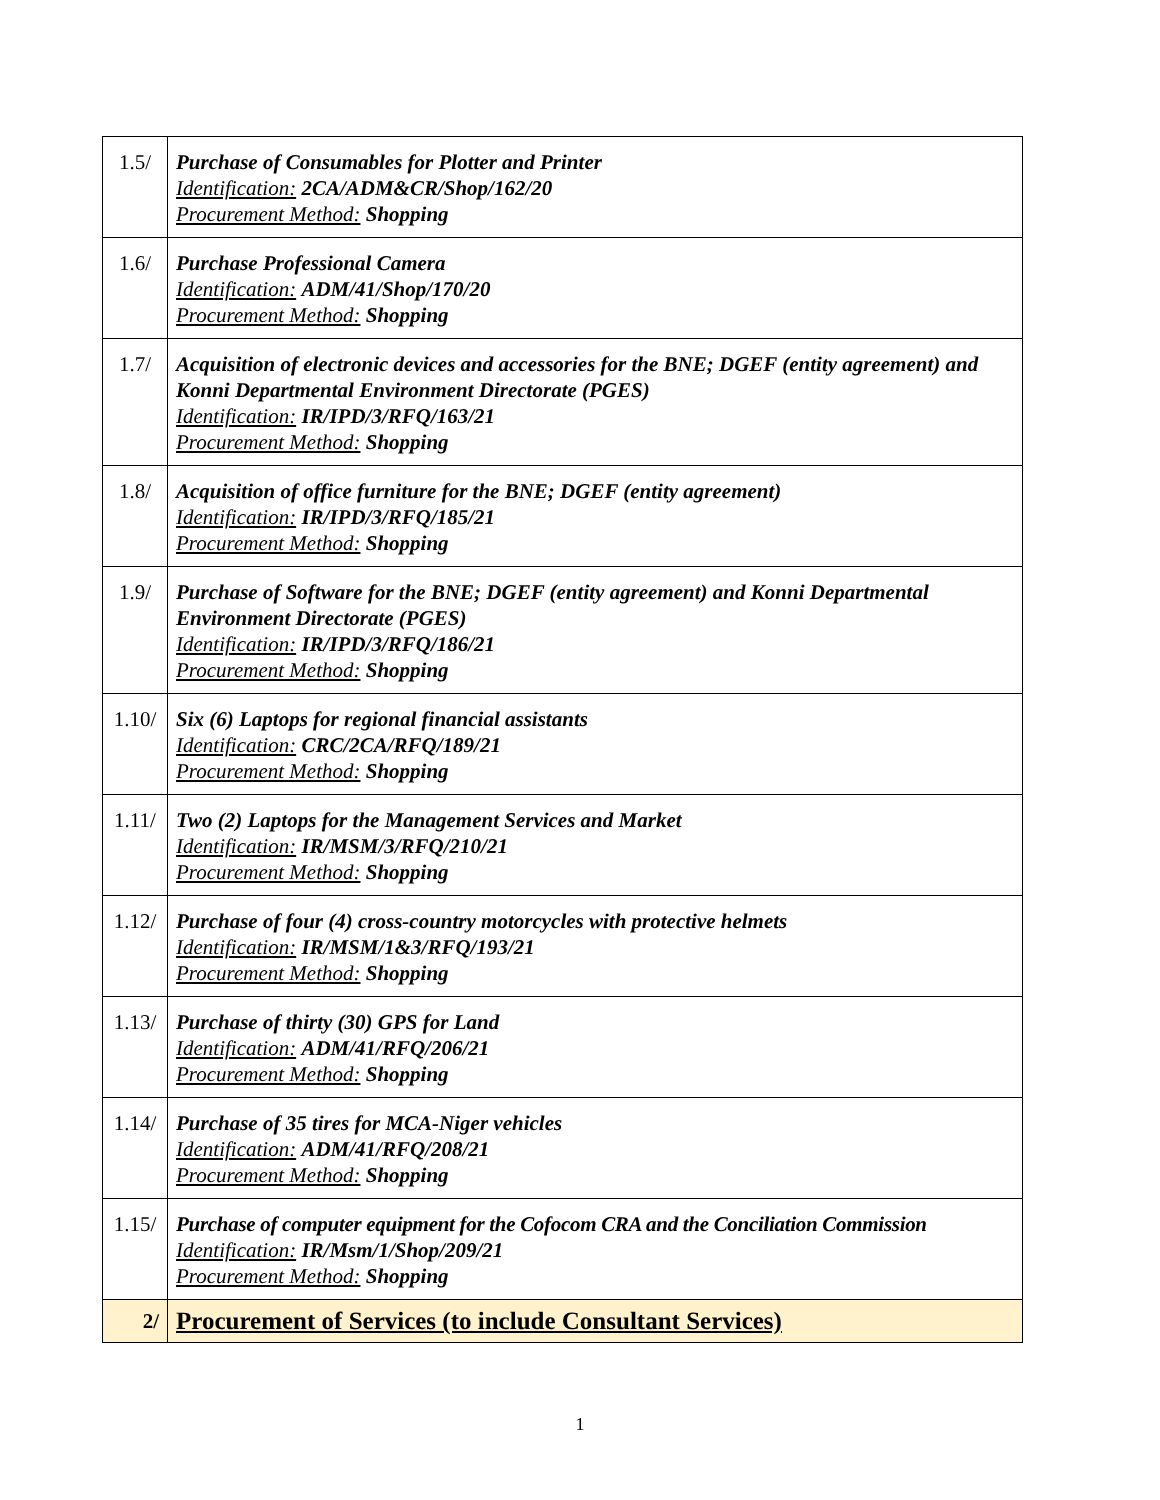| 1.5/ | Purchase of Consumables for Plotter and Printer Identification: 2CA/ADM&CR/Shop/162/20 Procurement Method: Shopping |
| 1.6/ | Purchase Professional Camera Identification: ADM/41/Shop/170/20 Procurement Method: Shopping |
| 1.7/ | Acquisition of electronic devices and accessories for the BNE; DGEF (entity agreement) and Konni Departmental Environment Directorate (PGES) Identification: IR/IPD/3/RFQ/163/21 Procurement Method: Shopping |
| 1.8/ | Acquisition of office furniture for the BNE; DGEF (entity agreement) Identification: IR/IPD/3/RFQ/185/21 Procurement Method: Shopping |
| 1.9/ | Purchase of Software for the BNE; DGEF (entity agreement) and Konni Departmental Environment Directorate (PGES) Identification: IR/IPD/3/RFQ/186/21 Procurement Method: Shopping |
| 1.10/ | Six (6) Laptops for regional financial assistants Identification: CRC/2CA/RFQ/189/21 Procurement Method: Shopping |
| 1.11/ | Two (2) Laptops for the Management Services and Market Identification: IR/MSM/3/RFQ/210/21 Procurement Method: Shopping |
| 1.12/ | Purchase of four (4) cross-country motorcycles with protective helmets Identification: IR/MSM/1&3/RFQ/193/21 Procurement Method: Shopping |
| 1.13/ | Purchase of thirty (30) GPS for Land Identification: ADM/41/RFQ/206/21 Procurement Method: Shopping |
| 1.14/ | Purchase of 35 tires for MCA-Niger vehicles Identification: ADM/41/RFQ/208/21 Procurement Method: Shopping |
| 1.15/ | Purchase of computer equipment for the Cofocom CRA and the Conciliation Commission Identification: IR/Msm/1/Shop/209/21 Procurement Method: Shopping |
| 2/ | Procurement of Services (to include Consultant Services) |
1